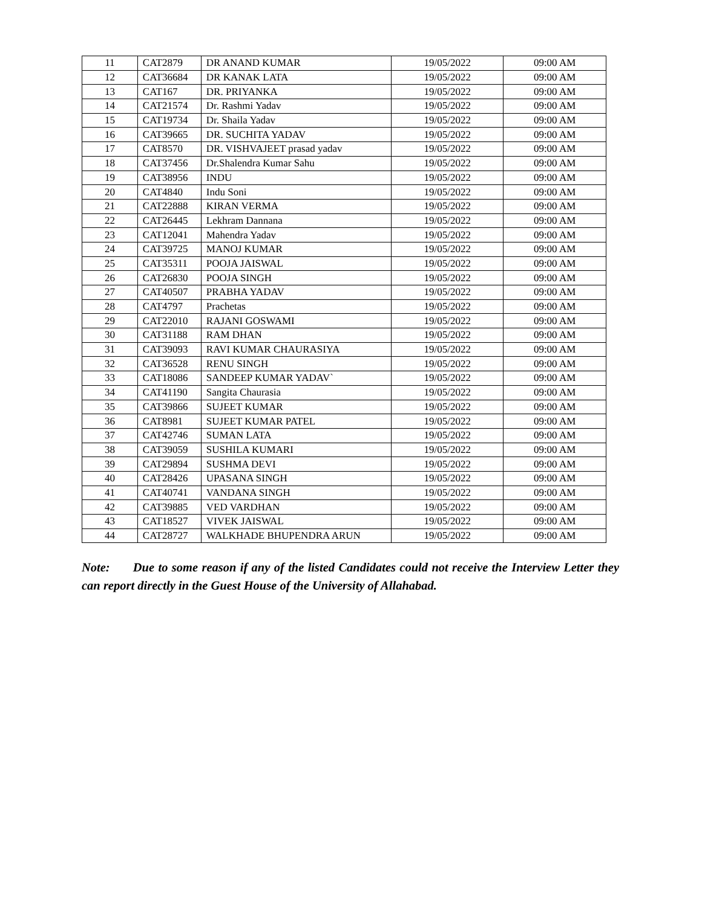| 11 | CAT2879 | DR ANAND KUMAR | 19/05/2022 | 09:00 AM |
| 12 | CAT36684 | DR KANAK LATA | 19/05/2022 | 09:00 AM |
| 13 | CAT167 | DR. PRIYANKA | 19/05/2022 | 09:00 AM |
| 14 | CAT21574 | Dr. Rashmi Yadav | 19/05/2022 | 09:00 AM |
| 15 | CAT19734 | Dr. Shaila Yadav | 19/05/2022 | 09:00 AM |
| 16 | CAT39665 | DR. SUCHITA YADAV | 19/05/2022 | 09:00 AM |
| 17 | CAT8570 | DR. VISHVAJEET prasad yadav | 19/05/2022 | 09:00 AM |
| 18 | CAT37456 | Dr.Shalendra Kumar Sahu | 19/05/2022 | 09:00 AM |
| 19 | CAT38956 | INDU | 19/05/2022 | 09:00 AM |
| 20 | CAT4840 | Indu Soni | 19/05/2022 | 09:00 AM |
| 21 | CAT22888 | KIRAN VERMA | 19/05/2022 | 09:00 AM |
| 22 | CAT26445 | Lekhram Dannana | 19/05/2022 | 09:00 AM |
| 23 | CAT12041 | Mahendra Yadav | 19/05/2022 | 09:00 AM |
| 24 | CAT39725 | MANOJ KUMAR | 19/05/2022 | 09:00 AM |
| 25 | CAT35311 | POOJA JAISWAL | 19/05/2022 | 09:00 AM |
| 26 | CAT26830 | POOJA SINGH | 19/05/2022 | 09:00 AM |
| 27 | CAT40507 | PRABHA YADAV | 19/05/2022 | 09:00 AM |
| 28 | CAT4797 | Prachetas | 19/05/2022 | 09:00 AM |
| 29 | CAT22010 | RAJANI GOSWAMI | 19/05/2022 | 09:00 AM |
| 30 | CAT31188 | RAM DHAN | 19/05/2022 | 09:00 AM |
| 31 | CAT39093 | RAVI KUMAR CHAURASIYA | 19/05/2022 | 09:00 AM |
| 32 | CAT36528 | RENU SINGH | 19/05/2022 | 09:00 AM |
| 33 | CAT18086 | SANDEEP KUMAR YADAV` | 19/05/2022 | 09:00 AM |
| 34 | CAT41190 | Sangita Chaurasia | 19/05/2022 | 09:00 AM |
| 35 | CAT39866 | SUJEET KUMAR | 19/05/2022 | 09:00 AM |
| 36 | CAT8981 | SUJEET KUMAR PATEL | 19/05/2022 | 09:00 AM |
| 37 | CAT42746 | SUMAN LATA | 19/05/2022 | 09:00 AM |
| 38 | CAT39059 | SUSHILA KUMARI | 19/05/2022 | 09:00 AM |
| 39 | CAT29894 | SUSHMA DEVI | 19/05/2022 | 09:00 AM |
| 40 | CAT28426 | UPASANA SINGH | 19/05/2022 | 09:00 AM |
| 41 | CAT40741 | VANDANA SINGH | 19/05/2022 | 09:00 AM |
| 42 | CAT39885 | VED VARDHAN | 19/05/2022 | 09:00 AM |
| 43 | CAT18527 | VIVEK JAISWAL | 19/05/2022 | 09:00 AM |
| 44 | CAT28727 | WALKHADE BHUPENDRA ARUN | 19/05/2022 | 09:00 AM |
Note: Due to some reason if any of the listed Candidates could not receive the Interview Letter they can report directly in the Guest House of the University of Allahabad.